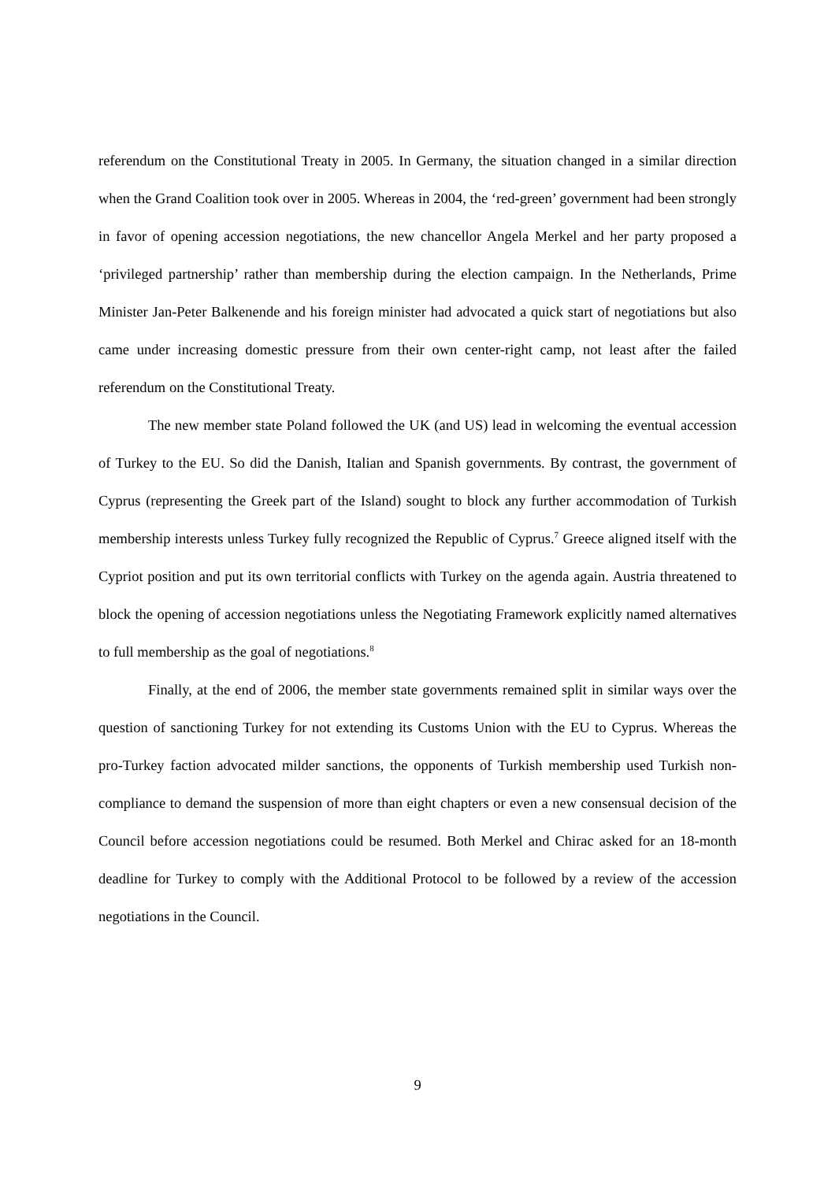referendum on the Constitutional Treaty in 2005. In Germany, the situation changed in a similar direction when the Grand Coalition took over in 2005. Whereas in 2004, the ‘red-green’ government had been strongly in favor of opening accession negotiations, the new chancellor Angela Merkel and her party proposed a ‘privileged partnership’ rather than membership during the election campaign. In the Netherlands, Prime Minister Jan-Peter Balkenende and his foreign minister had advocated a quick start of negotiations but also came under increasing domestic pressure from their own center-right camp, not least after the failed referendum on the Constitutional Treaty.
The new member state Poland followed the UK (and US) lead in welcoming the eventual accession of Turkey to the EU. So did the Danish, Italian and Spanish governments. By contrast, the government of Cyprus (representing the Greek part of the Island) sought to block any further accommodation of Turkish membership interests unless Turkey fully recognized the Republic of Cyprus.<sup>7</sup> Greece aligned itself with the Cypriot position and put its own territorial conflicts with Turkey on the agenda again. Austria threatened to block the opening of accession negotiations unless the Negotiating Framework explicitly named alternatives to full membership as the goal of negotiations.<sup>8</sup>
Finally, at the end of 2006, the member state governments remained split in similar ways over the question of sanctioning Turkey for not extending its Customs Union with the EU to Cyprus. Whereas the pro-Turkey faction advocated milder sanctions, the opponents of Turkish membership used Turkish non-compliance to demand the suspension of more than eight chapters or even a new consensual decision of the Council before accession negotiations could be resumed. Both Merkel and Chirac asked for an 18-month deadline for Turkey to comply with the Additional Protocol to be followed by a review of the accession negotiations in the Council.
9